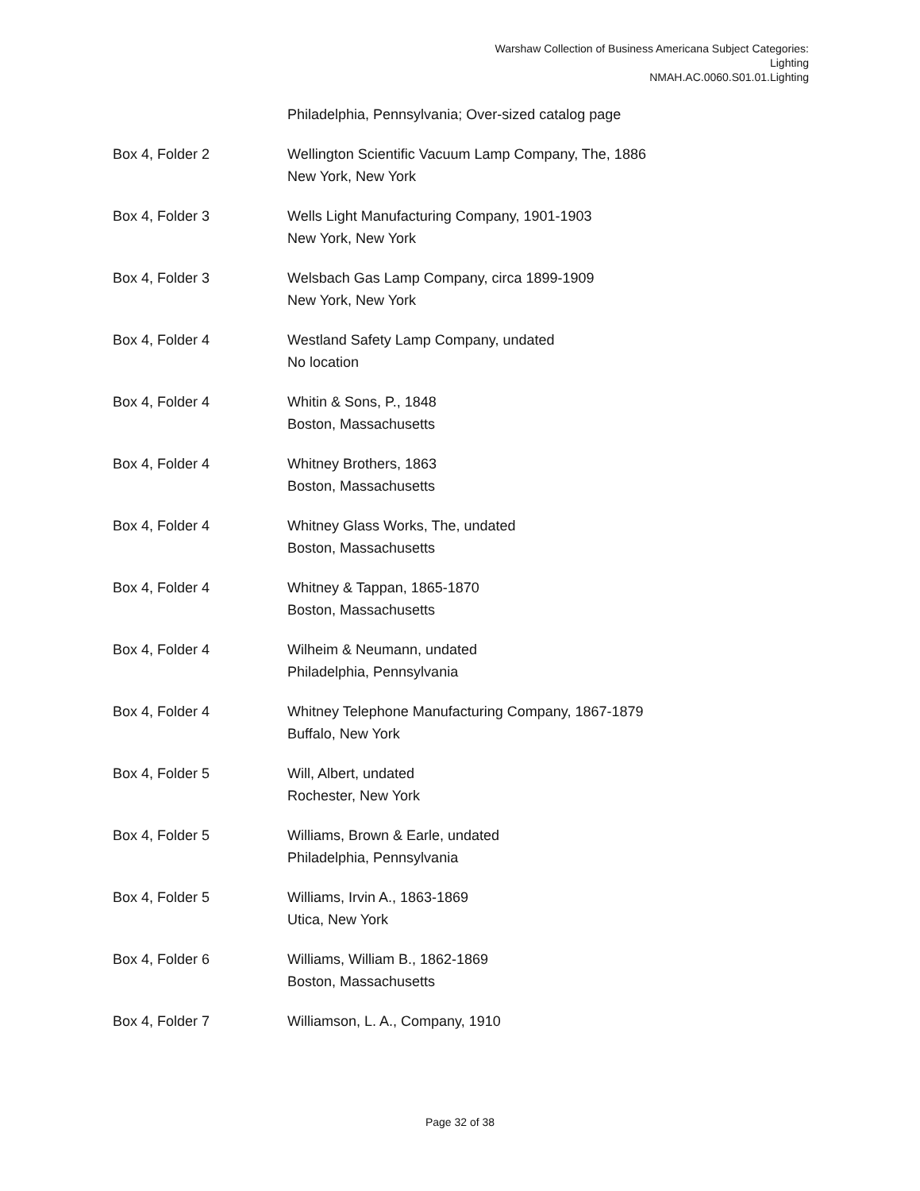Warshaw Collection of Business Americana Subject Categories:
Lighting
NMAH.AC.0060.S01.01.Lighting
| | Philadelphia, Pennsylvania; Over-sized catalog page |
| Box 4, Folder 2 | Wellington Scientific Vacuum Lamp Company, The, 1886 New York, New York |
| Box 4, Folder 3 | Wells Light Manufacturing Company, 1901-1903 New York, New York |
| Box 4, Folder 3 | Welsbach Gas Lamp Company, circa 1899-1909 New York, New York |
| Box 4, Folder 4 | Westland Safety Lamp Company, undated No location |
| Box 4, Folder 4 | Whitin & Sons, P., 1848 Boston, Massachusetts |
| Box 4, Folder 4 | Whitney Brothers, 1863 Boston, Massachusetts |
| Box 4, Folder 4 | Whitney Glass Works, The, undated Boston, Massachusetts |
| Box 4, Folder 4 | Whitney & Tappan, 1865-1870 Boston, Massachusetts |
| Box 4, Folder 4 | Wilheim & Neumann, undated Philadelphia, Pennsylvania |
| Box 4, Folder 4 | Whitney Telephone Manufacturing Company, 1867-1879 Buffalo, New York |
| Box 4, Folder 5 | Will, Albert, undated Rochester, New York |
| Box 4, Folder 5 | Williams, Brown & Earle, undated Philadelphia, Pennsylvania |
| Box 4, Folder 5 | Williams, Irvin A., 1863-1869 Utica, New York |
| Box 4, Folder 6 | Williams, William B., 1862-1869 Boston, Massachusetts |
| Box 4, Folder 7 | Williamson, L. A., Company, 1910 |
Page 32 of 38